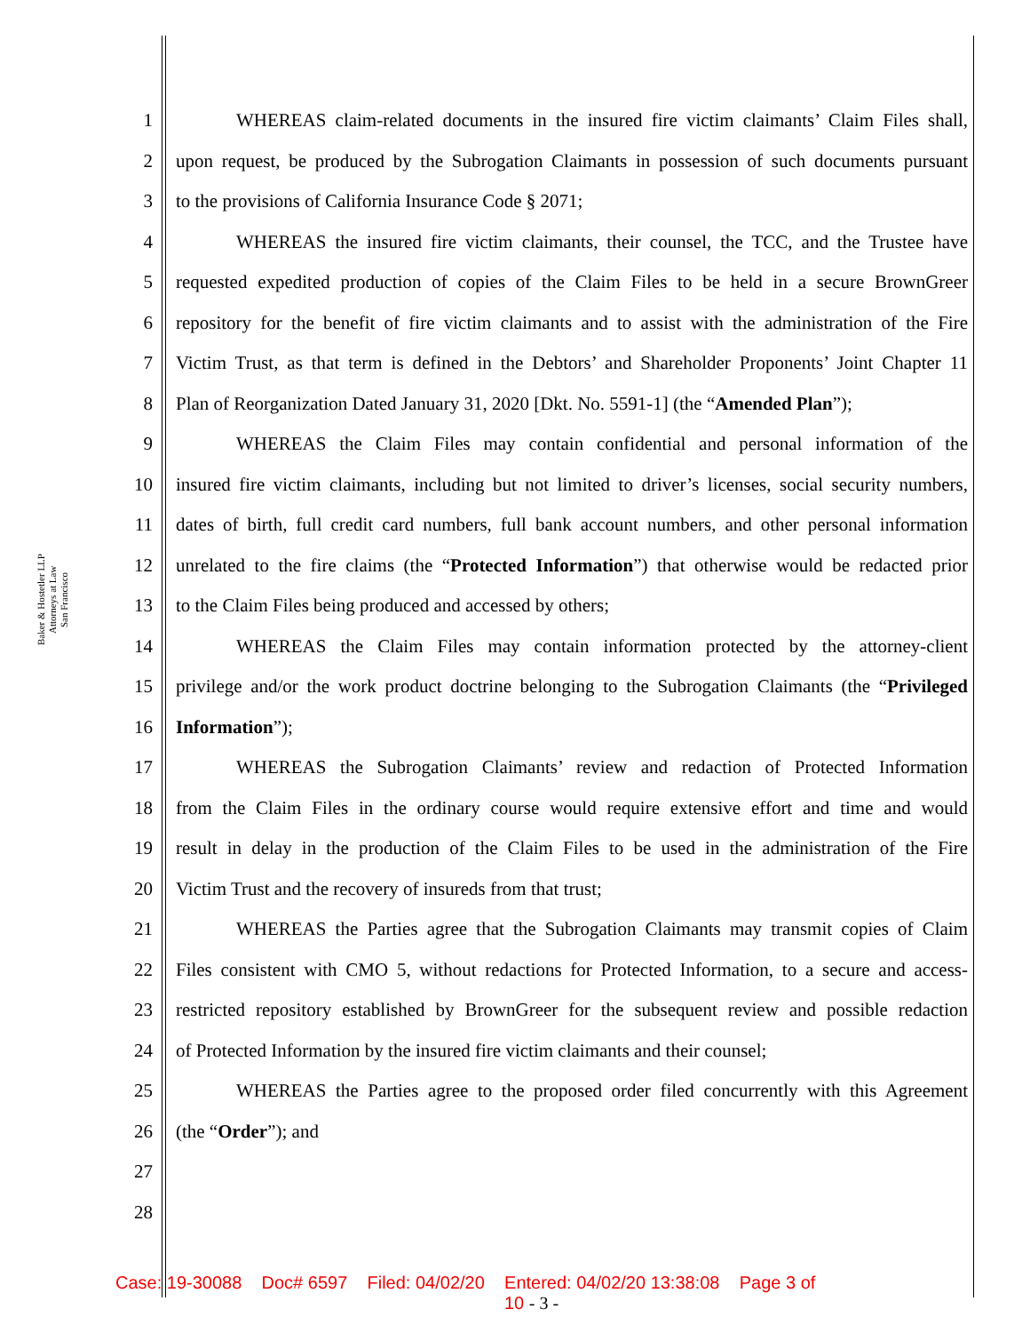Baker & Hostetler LLP
Attorneys at Law
San Francisco
1 WHEREAS claim-related documents in the insured fire victim claimants’ Claim Files shall,
2 upon request, be produced by the Subrogation Claimants in possession of such documents pursuant
3 to the provisions of California Insurance Code § 2071;
4 WHEREAS the insured fire victim claimants, their counsel, the TCC, and the Trustee have
5 requested expedited production of copies of the Claim Files to be held in a secure BrownGreer
6 repository for the benefit of fire victim claimants and to assist with the administration of the Fire
7 Victim Trust, as that term is defined in the Debtors’ and Shareholder Proponents’ Joint Chapter 11
8 Plan of Reorganization Dated January 31, 2020 [Dkt. No. 5591-1] (the “Amended Plan”);
9 WHEREAS the Claim Files may contain confidential and personal information of the
10 insured fire victim claimants, including but not limited to driver’s licenses, social security numbers,
11 dates of birth, full credit card numbers, full bank account numbers, and other personal information
12 unrelated to the fire claims (the “Protected Information”) that otherwise would be redacted prior
13 to the Claim Files being produced and accessed by others;
14 WHEREAS the Claim Files may contain information protected by the attorney-client
15 privilege and/or the work product doctrine belonging to the Subrogation Claimants (the “Privileged
16 Information”);
17 WHEREAS the Subrogation Claimants’ review and redaction of Protected Information
18 from the Claim Files in the ordinary course would require extensive effort and time and would
19 result in delay in the production of the Claim Files to be used in the administration of the Fire
20 Victim Trust and the recovery of insureds from that trust;
21 WHEREAS the Parties agree that the Subrogation Claimants may transmit copies of Claim
22 Files consistent with CMO 5, without redactions for Protected Information, to a secure and access-
23 restricted repository established by BrownGreer for the subsequent review and possible redaction
24 of Protected Information by the insured fire victim claimants and their counsel;
25 WHEREAS the Parties agree to the proposed order filed concurrently with this Agreement
26 (the “Order”); and
27
28
Case: 19-30088 Doc# 6597 Filed: 04/02/20 Entered: 04/02/20 13:38:08 Page 3 of
10 - 3 -